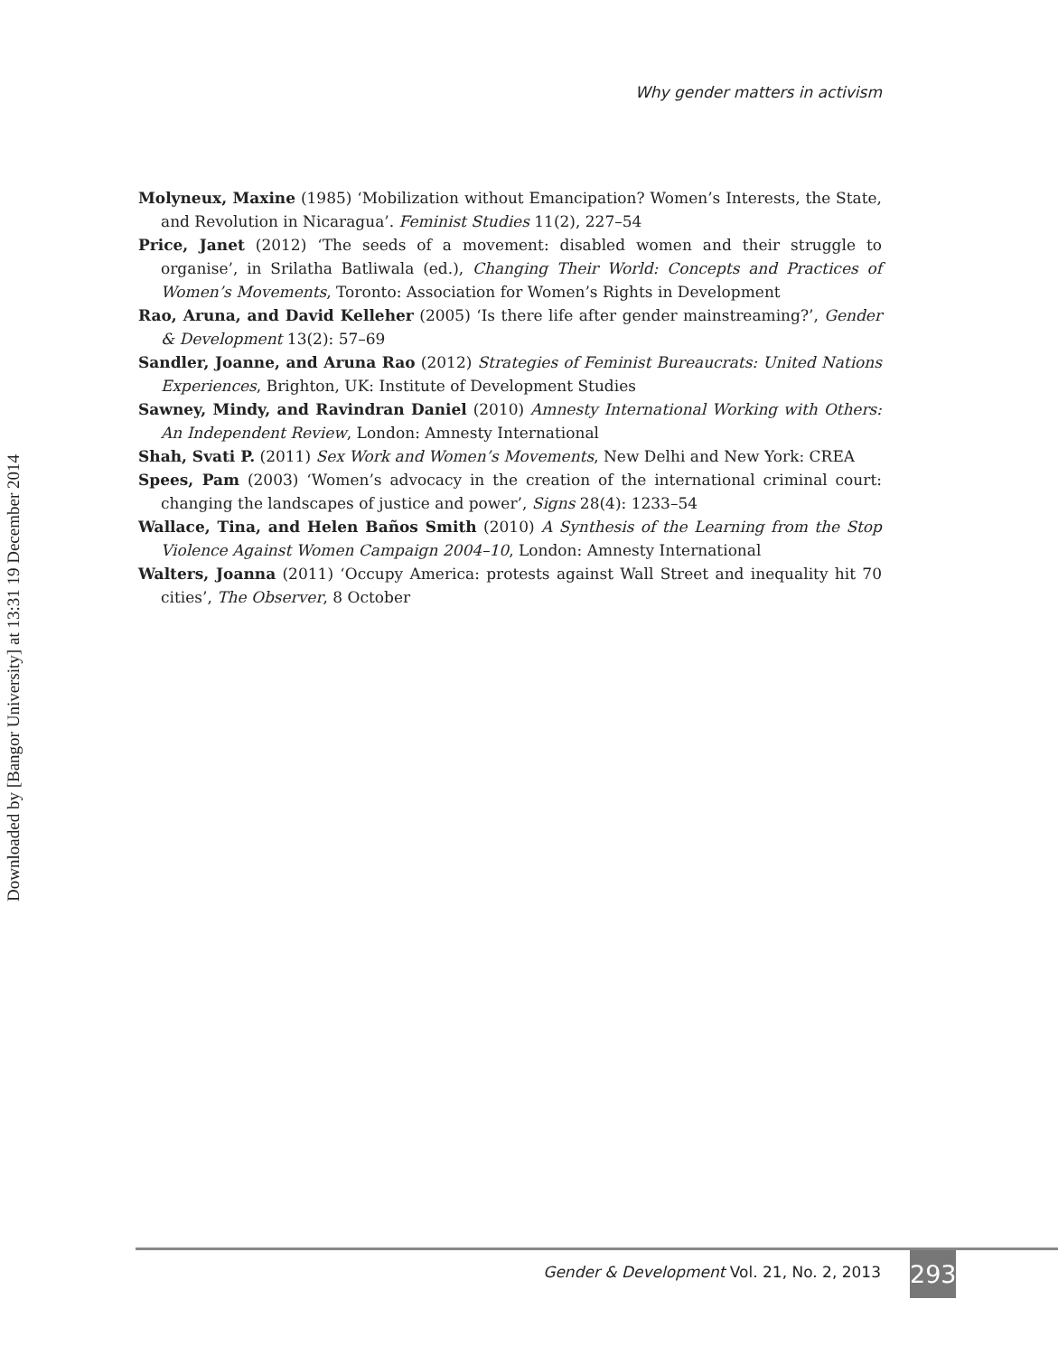Downloaded by [Bangor University] at 13:31 19 December 2014
Why gender matters in activism
Molyneux, Maxine (1985) ‘Mobilization without Emancipation? Women’s Interests, the State, and Revolution in Nicaragua’. Feminist Studies 11(2), 227–54
Price, Janet (2012) ‘The seeds of a movement: disabled women and their struggle to organise’, in Srilatha Batliwala (ed.), Changing Their World: Concepts and Practices of Women’s Movements, Toronto: Association for Women’s Rights in Development
Rao, Aruna, and David Kelleher (2005) ‘Is there life after gender mainstreaming?’, Gender & Development 13(2): 57–69
Sandler, Joanne, and Aruna Rao (2012) Strategies of Feminist Bureaucrats: United Nations Experiences, Brighton, UK: Institute of Development Studies
Sawney, Mindy, and Ravindran Daniel (2010) Amnesty International Working with Others: An Independent Review, London: Amnesty International
Shah, Svati P. (2011) Sex Work and Women’s Movements, New Delhi and New York: CREA
Spees, Pam (2003) ‘Women’s advocacy in the creation of the international criminal court: changing the landscapes of justice and power’, Signs 28(4): 1233–54
Wallace, Tina, and Helen Baños Smith (2010) A Synthesis of the Learning from the Stop Violence Against Women Campaign 2004–10, London: Amnesty International
Walters, Joanna (2011) ‘Occupy America: protests against Wall Street and inequality hit 70 cities’, The Observer, 8 October
Gender & Development Vol. 21, No. 2, 2013
293